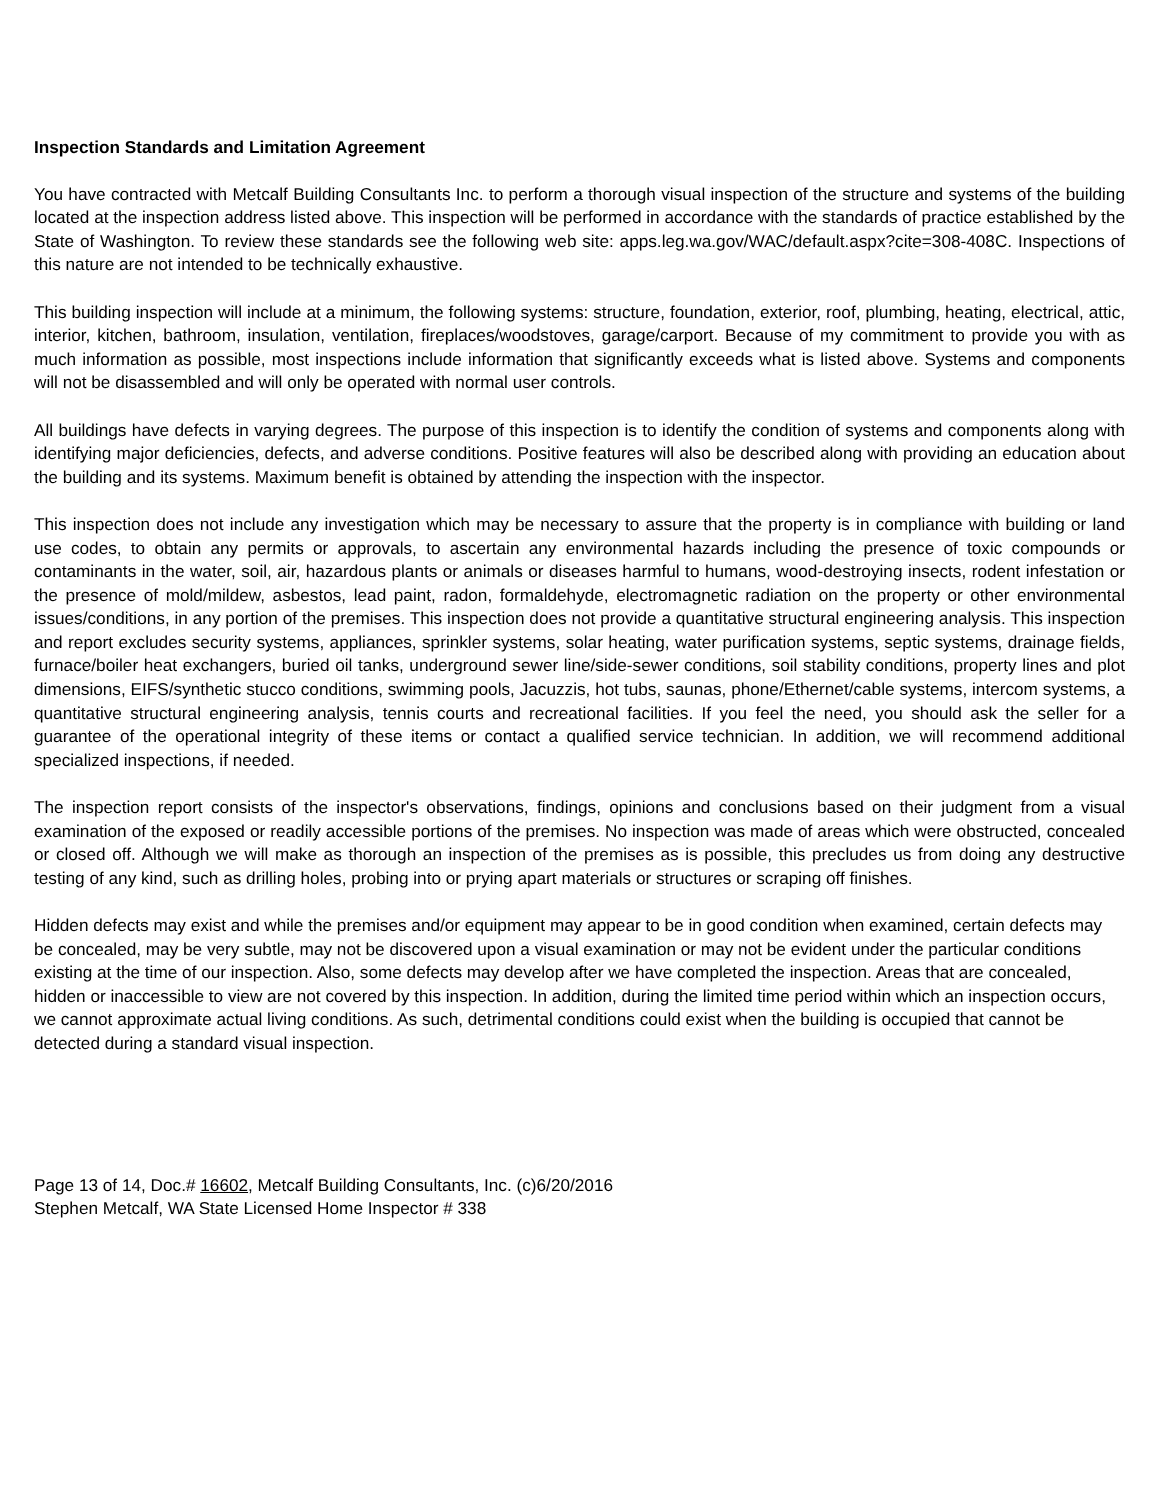Inspection Standards and Limitation Agreement
You have contracted with Metcalf Building Consultants Inc. to perform a thorough visual inspection of the structure and systems of the building located at the inspection address listed above. This inspection will be performed in accordance with the standards of practice established by the State of Washington. To review these standards see the following web site: apps.leg.wa.gov/WAC/default.aspx?cite=308-408C. Inspections of this nature are not intended to be technically exhaustive.
This building inspection will include at a minimum, the following systems: structure, foundation, exterior, roof, plumbing, heating, electrical, attic, interior, kitchen, bathroom, insulation, ventilation, fireplaces/woodstoves, garage/carport. Because of my commitment to provide you with as much information as possible, most inspections include information that significantly exceeds what is listed above. Systems and components will not be disassembled and will only be operated with normal user controls.
All buildings have defects in varying degrees. The purpose of this inspection is to identify the condition of systems and components along with identifying major deficiencies, defects, and adverse conditions. Positive features will also be described along with providing an education about the building and its systems. Maximum benefit is obtained by attending the inspection with the inspector.
This inspection does not include any investigation which may be necessary to assure that the property is in compliance with building or land use codes, to obtain any permits or approvals, to ascertain any environmental hazards including the presence of toxic compounds or contaminants in the water, soil, air, hazardous plants or animals or diseases harmful to humans, wood-destroying insects, rodent infestation or the presence of mold/mildew, asbestos, lead paint, radon, formaldehyde, electromagnetic radiation on the property or other environmental issues/conditions, in any portion of the premises. This inspection does not provide a quantitative structural engineering analysis. This inspection and report excludes security systems, appliances, sprinkler systems, solar heating, water purification systems, septic systems, drainage fields, furnace/boiler heat exchangers, buried oil tanks, underground sewer line/side-sewer conditions, soil stability conditions, property lines and plot dimensions, EIFS/synthetic stucco conditions, swimming pools, Jacuzzis, hot tubs, saunas, phone/Ethernet/cable systems, intercom systems, a quantitative structural engineering analysis, tennis courts and recreational facilities. If you feel the need, you should ask the seller for a guarantee of the operational integrity of these items or contact a qualified service technician. In addition, we will recommend additional specialized inspections, if needed.
The inspection report consists of the inspector's observations, findings, opinions and conclusions based on their judgment from a visual examination of the exposed or readily accessible portions of the premises. No inspection was made of areas which were obstructed, concealed or closed off. Although we will make as thorough an inspection of the premises as is possible, this precludes us from doing any destructive testing of any kind, such as drilling holes, probing into or prying apart materials or structures or scraping off finishes.
Hidden defects may exist and while the premises and/or equipment may appear to be in good condition when examined, certain defects may be concealed, may be very subtle, may not be discovered upon a visual examination or may not be evident under the particular conditions existing at the time of our inspection. Also, some defects may develop after we have completed the inspection. Areas that are concealed, hidden or inaccessible to view are not covered by this inspection. In addition, during the limited time period within which an inspection occurs, we cannot approximate actual living conditions. As such, detrimental conditions could exist when the building is occupied that cannot be detected during a standard visual inspection.
Page 13 of 14, Doc.# 16602, Metcalf Building Consultants, Inc. (c)6/20/2016
Stephen Metcalf, WA State Licensed Home Inspector # 338